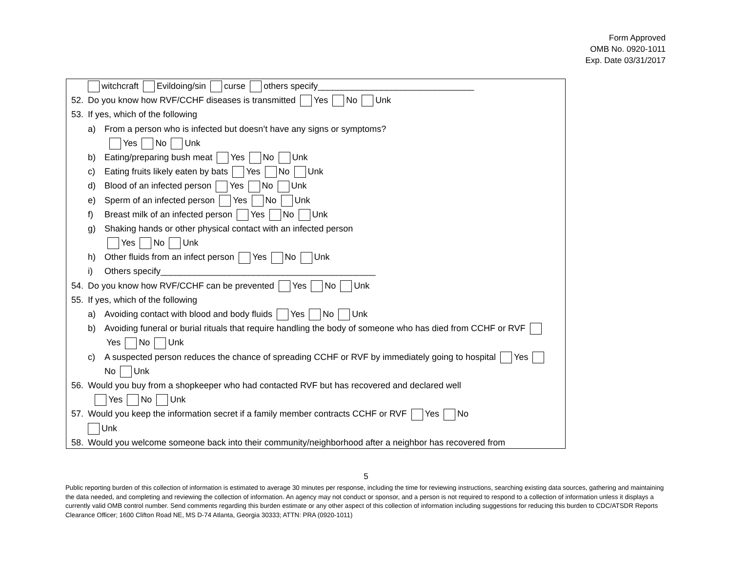Form Approved
OMB No. 0920-1011
Exp. Date 03/31/2017
witchcraft Evildoing/sin curse others specify________________________________
52. Do you know how RVF/CCHF diseases is transmitted Yes No Unk
53. If yes, which of the following
a) From a person who is infected but doesn’t have any signs or symptoms?
Yes No Unk
b) Eating/preparing bush meat Yes No Unk
c) Eating fruits likely eaten by bats Yes No Unk
d) Blood of an infected person Yes No Unk
e) Sperm of an infected person Yes No Unk
f) Breast milk of an infected person Yes No Unk
g) Shaking hands or other physical contact with an infected person
Yes No Unk
h) Other fluids from an infect person Yes No Unk
i) Others specify____________________________________________
54. Do you know how RVF/CCHF can be prevented Yes No Unk
55. If yes, which of the following
a) Avoiding contact with blood and body fluids Yes No Unk
b) Avoiding funeral or burial rituals that require handling the body of someone who has died from CCHF or RVF
Yes No Unk
c) A suspected person reduces the chance of spreading CCHF or RVF by immediately going to hospital Yes
No Unk
56. Would you buy from a shopkeeper who had contacted RVF but has recovered and declared well
Yes No Unk
57. Would you keep the information secret if a family member contracts CCHF or RVF Yes No
Unk
58. Would you welcome someone back into their community/neighborhood after a neighbor has recovered from
5
Public reporting burden of this collection of information is estimated to average 30 minutes per response, including the time for reviewing instructions, searching existing data sources, gathering and maintaining the data needed, and completing and reviewing the collection of information. An agency may not conduct or sponsor, and a person is not required to respond to a collection of information unless it displays a currently valid OMB control number. Send comments regarding this burden estimate or any other aspect of this collection of information including suggestions for reducing this burden to CDC/ATSDR Reports Clearance Officer; 1600 Clifton Road NE, MS D-74 Atlanta, Georgia 30333; ATTN: PRA (0920-1011)